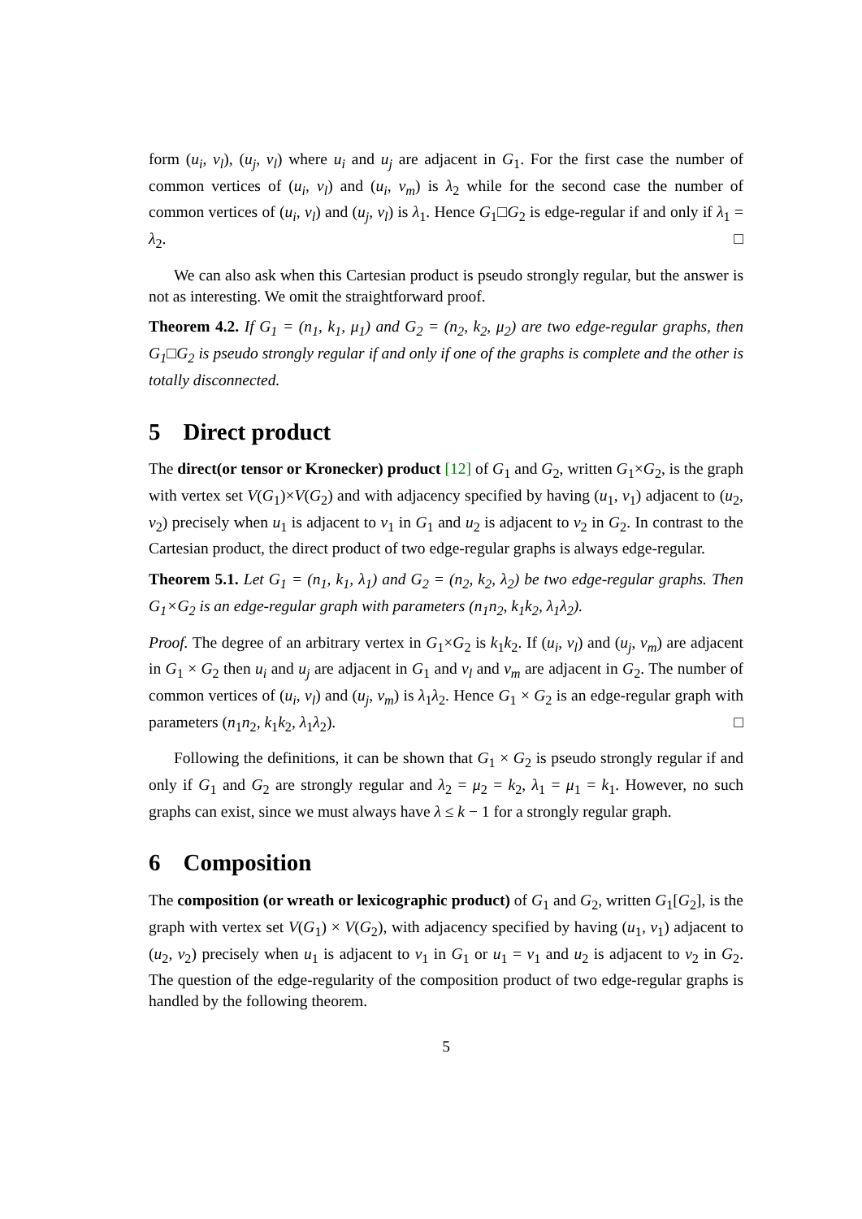form (u<sub>i</sub>, v<sub>l</sub>), (u<sub>j</sub>, v<sub>l</sub>) where u<sub>i</sub> and u<sub>j</sub> are adjacent in G<sub>1</sub>. For the first case the number of common vertices of (u<sub>i</sub>, v<sub>l</sub>) and (u<sub>i</sub>, v<sub>m</sub>) is λ<sub>2</sub> while for the second case the number of common vertices of (u<sub>i</sub>, v<sub>l</sub>) and (u<sub>j</sub>, v<sub>l</sub>) is λ<sub>1</sub>. Hence G<sub>1</sub>□G<sub>2</sub> is edge-regular if and only if λ<sub>1</sub> = λ<sub>2</sub>. □
We can also ask when this Cartesian product is pseudo strongly regular, but the answer is not as interesting. We omit the straightforward proof.
Theorem 4.2. If G<sub>1</sub> = (n<sub>1</sub>, k<sub>1</sub>, μ<sub>1</sub>) and G<sub>2</sub> = (n<sub>2</sub>, k<sub>2</sub>, μ<sub>2</sub>) are two edge-regular graphs, then G<sub>1</sub>□G<sub>2</sub> is pseudo strongly regular if and only if one of the graphs is complete and the other is totally disconnected.
5 Direct product
The direct(or tensor or Kronecker) product [12] of G<sub>1</sub> and G<sub>2</sub>, written G<sub>1</sub>×G<sub>2</sub>, is the graph with vertex set V(G<sub>1</sub>)×V(G<sub>2</sub>) and with adjacency specified by having (u<sub>1</sub>, v<sub>1</sub>) adjacent to (u<sub>2</sub>, v<sub>2</sub>) precisely when u<sub>1</sub> is adjacent to v<sub>1</sub> in G<sub>1</sub> and u<sub>2</sub> is adjacent to v<sub>2</sub> in G<sub>2</sub>. In contrast to the Cartesian product, the direct product of two edge-regular graphs is always edge-regular.
Theorem 5.1. Let G<sub>1</sub> = (n<sub>1</sub>, k<sub>1</sub>, λ<sub>1</sub>) and G<sub>2</sub> = (n<sub>2</sub>, k<sub>2</sub>, λ<sub>2</sub>) be two edge-regular graphs. Then G<sub>1</sub>×G<sub>2</sub> is an edge-regular graph with parameters (n<sub>1</sub>n<sub>2</sub>, k<sub>1</sub>k<sub>2</sub>, λ<sub>1</sub>λ<sub>2</sub>).
Proof. The degree of an arbitrary vertex in G<sub>1</sub>×G<sub>2</sub> is k<sub>1</sub>k<sub>2</sub>. If (u<sub>i</sub>, v<sub>l</sub>) and (u<sub>j</sub>, v<sub>m</sub>) are adjacent in G<sub>1</sub> × G<sub>2</sub> then u<sub>i</sub> and u<sub>j</sub> are adjacent in G<sub>1</sub> and v<sub>l</sub> and v<sub>m</sub> are adjacent in G<sub>2</sub>. The number of common vertices of (u<sub>i</sub>, v<sub>l</sub>) and (u<sub>j</sub>, v<sub>m</sub>) is λ<sub>1</sub>λ<sub>2</sub>. Hence G<sub>1</sub> × G<sub>2</sub> is an edge-regular graph with parameters (n<sub>1</sub>n<sub>2</sub>, k<sub>1</sub>k<sub>2</sub>, λ<sub>1</sub>λ<sub>2</sub>). □
Following the definitions, it can be shown that G<sub>1</sub> × G<sub>2</sub> is pseudo strongly regular if and only if G<sub>1</sub> and G<sub>2</sub> are strongly regular and λ<sub>2</sub> = μ<sub>2</sub> = k<sub>2</sub>, λ<sub>1</sub> = μ<sub>1</sub> = k<sub>1</sub>. However, no such graphs can exist, since we must always have λ ≤ k − 1 for a strongly regular graph.
6 Composition
The composition (or wreath or lexicographic product) of G<sub>1</sub> and G<sub>2</sub>, written G<sub>1</sub>[G<sub>2</sub>], is the graph with vertex set V(G<sub>1</sub>) × V(G<sub>2</sub>), with adjacency specified by having (u<sub>1</sub>, v<sub>1</sub>) adjacent to (u<sub>2</sub>, v<sub>2</sub>) precisely when u<sub>1</sub> is adjacent to v<sub>1</sub> in G<sub>1</sub> or u<sub>1</sub> = v<sub>1</sub> and u<sub>2</sub> is adjacent to v<sub>2</sub> in G<sub>2</sub>. The question of the edge-regularity of the composition product of two edge-regular graphs is handled by the following theorem.
5